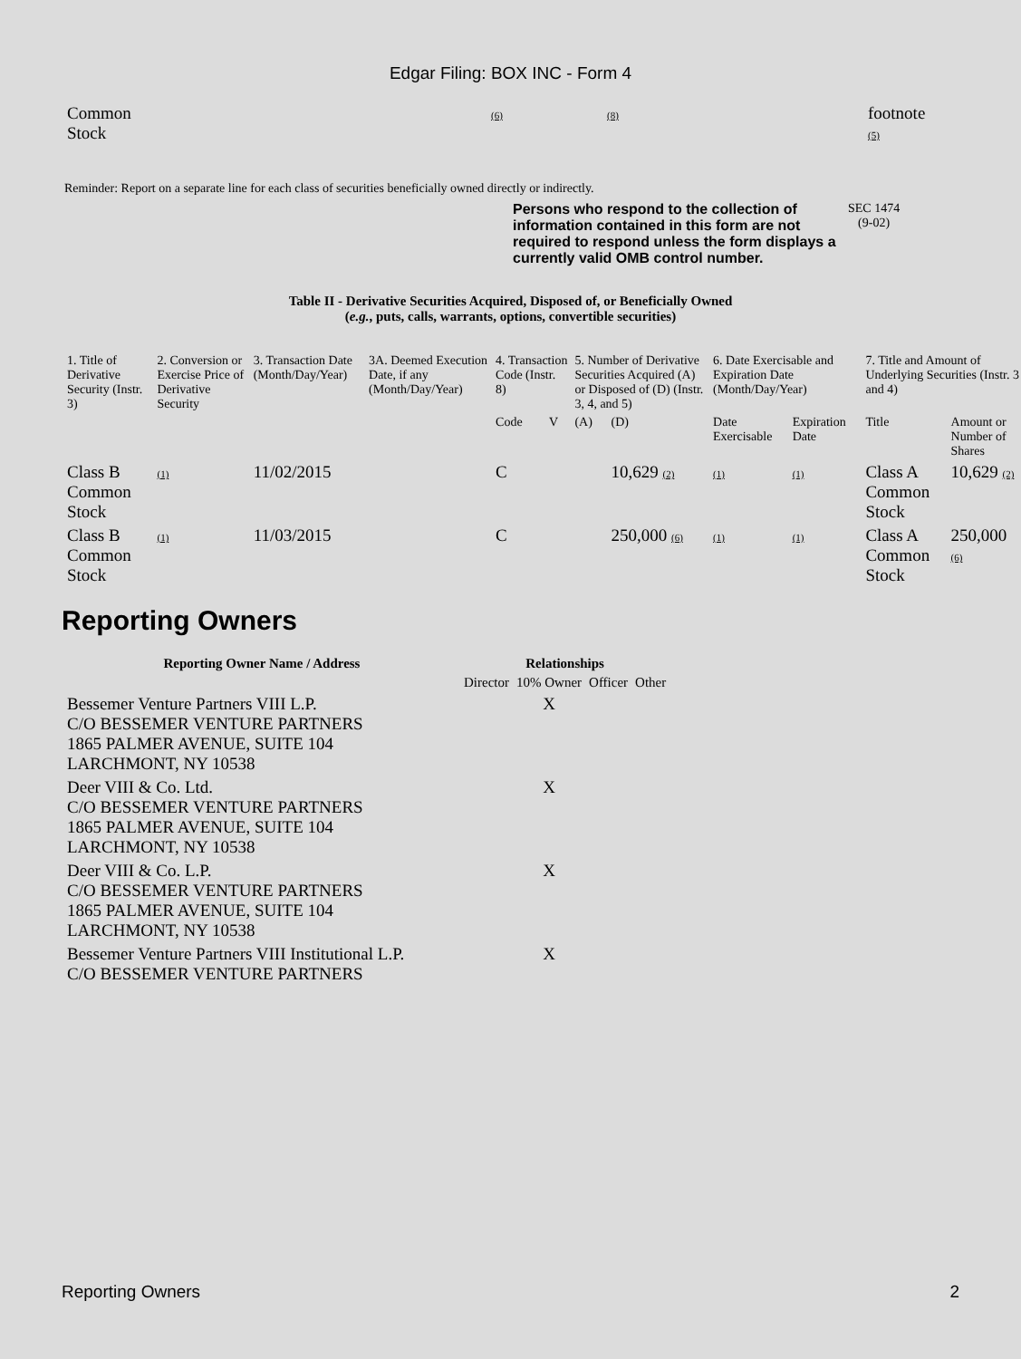Edgar Filing: BOX INC - Form 4
| Common Stock | (6) | (8) | footnote (5) |
Reminder: Report on a separate line for each class of securities beneficially owned directly or indirectly.
Persons who respond to the collection of information contained in this form are not required to respond unless the form displays a currently valid OMB control number.
SEC 1474
(9-02)
Table II - Derivative Securities Acquired, Disposed of, or Beneficially Owned
(e.g., puts, calls, warrants, options, convertible securities)
| 1. Title of Derivative Security (Instr. 3) | 2. Conversion or Exercise Price of Derivative Security | 3. Transaction Date (Month/Day/Year) | 3A. Deemed Execution Date, if any (Month/Day/Year) | 4. Transaction Code (Instr. 8) | | 5. Number of Derivative Securities Acquired (A) or Disposed of (D) (Instr. 3, 4, and 5) | | 6. Date Exercisable and Expiration Date (Month/Day/Year) | | 7. Title and Amount of Underlying Securities (Instr. 3 and 4) | |
| | | | | Code | V | (A) | (D) | Date Exercisable | Expiration Date | Title | Amount or Number of Shares |
| Class B Common Stock | (1) | 11/02/2015 | | C | | | 10,629 (2) | (1) | (1) | Class A Common Stock | 10,629 (2) |
| Class B Common Stock | (1) | 11/03/2015 | | C | | | 250,000 (6) | (1) | (1) | Class A Common Stock | 250,000 (6) |
Reporting Owners
| Reporting Owner Name / Address | Relationships | | | |
| --- | --- | --- | --- | --- |
| | Director | 10% Owner | Officer | Other |
| Bessemer Venture Partners VIII L.P. C/O BESSEMER VENTURE PARTNERS 1865 PALMER AVENUE, SUITE 104 LARCHMONT, NY 10538 | | X | | |
| Deer VIII & Co. Ltd. C/O BESSEMER VENTURE PARTNERS 1865 PALMER AVENUE, SUITE 104 LARCHMONT, NY 10538 | | X | | |
| Deer VIII & Co. L.P. C/O BESSEMER VENTURE PARTNERS 1865 PALMER AVENUE, SUITE 104 LARCHMONT, NY 10538 | | X | | |
| Bessemer Venture Partners VIII Institutional L.P. C/O BESSEMER VENTURE PARTNERS | | X | | |
Reporting Owners 2